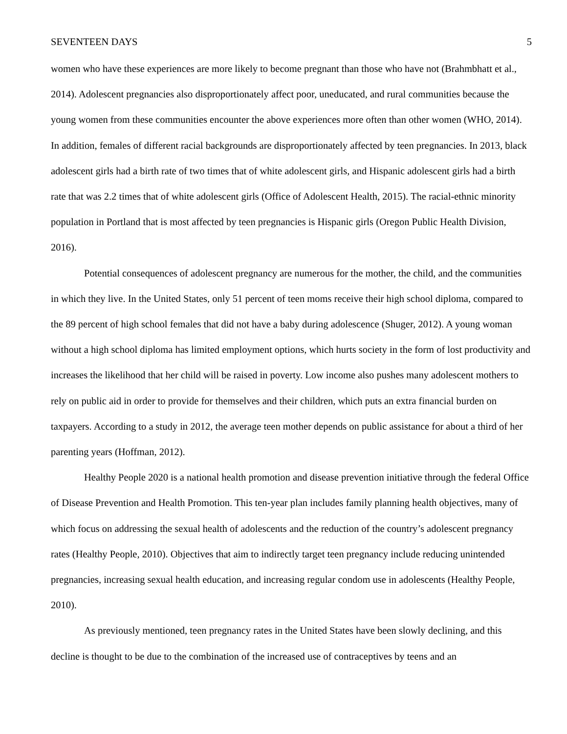SEVENTEEN DAYS 5
women who have these experiences are more likely to become pregnant than those who have not (Brahmbhatt et al., 2014). Adolescent pregnancies also disproportionately affect poor, uneducated, and rural communities because the young women from these communities encounter the above experiences more often than other women (WHO, 2014). In addition, females of different racial backgrounds are disproportionately affected by teen pregnancies. In 2013, black adolescent girls had a birth rate of two times that of white adolescent girls, and Hispanic adolescent girls had a birth rate that was 2.2 times that of white adolescent girls (Office of Adolescent Health, 2015). The racial-ethnic minority population in Portland that is most affected by teen pregnancies is Hispanic girls (Oregon Public Health Division, 2016).
Potential consequences of adolescent pregnancy are numerous for the mother, the child, and the communities in which they live. In the United States, only 51 percent of teen moms receive their high school diploma, compared to the 89 percent of high school females that did not have a baby during adolescence (Shuger, 2012). A young woman without a high school diploma has limited employment options, which hurts society in the form of lost productivity and increases the likelihood that her child will be raised in poverty. Low income also pushes many adolescent mothers to rely on public aid in order to provide for themselves and their children, which puts an extra financial burden on taxpayers. According to a study in 2012, the average teen mother depends on public assistance for about a third of her parenting years (Hoffman, 2012).
Healthy People 2020 is a national health promotion and disease prevention initiative through the federal Office of Disease Prevention and Health Promotion. This ten-year plan includes family planning health objectives, many of which focus on addressing the sexual health of adolescents and the reduction of the country’s adolescent pregnancy rates (Healthy People, 2010). Objectives that aim to indirectly target teen pregnancy include reducing unintended pregnancies, increasing sexual health education, and increasing regular condom use in adolescents (Healthy People, 2010).
As previously mentioned, teen pregnancy rates in the United States have been slowly declining, and this decline is thought to be due to the combination of the increased use of contraceptives by teens and an